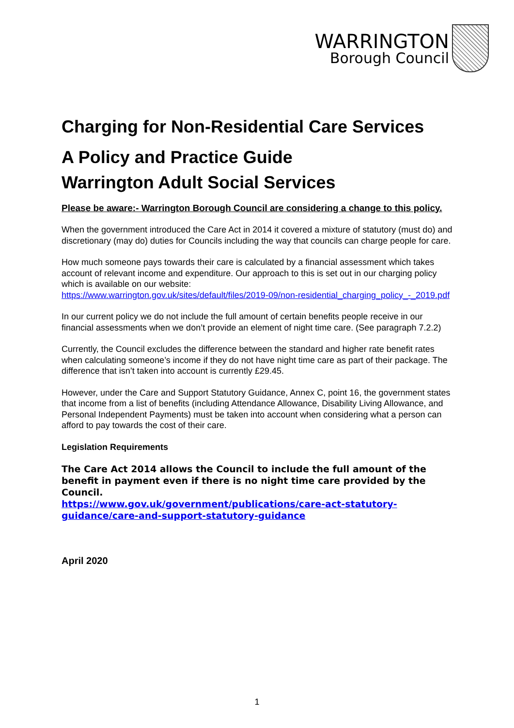WARRINGTON
Borough Council
Charging for Non-Residential Care Services
A Policy and Practice Guide
Warrington Adult Social Services
Please be aware:- Warrington Borough Council are considering a change to this policy.
When the government introduced the Care Act in 2014 it covered a mixture of statutory (must do) and discretionary (may do) duties for Councils including the way that councils can charge people for care.
How much someone pays towards their care is calculated by a financial assessment which takes account of relevant income and expenditure. Our approach to this is set out in our charging policy which is available on our website:
https://www.warrington.gov.uk/sites/default/files/2019-09/non-residential_charging_policy_-_2019.pdf
In our current policy we do not include the full amount of certain benefits people receive in our financial assessments when we don’t provide an element of night time care. (See paragraph 7.2.2)
Currently, the Council excludes the difference between the standard and higher rate benefit rates when calculating someone’s income if they do not have night time care as part of their package. The difference that isn’t taken into account is currently £29.45.
However, under the Care and Support Statutory Guidance, Annex C, point 16, the government states that income from a list of benefits (including Attendance Allowance, Disability Living Allowance, and Personal Independent Payments) must be taken into account when considering what a person can afford to pay towards the cost of their care.
Legislation Requirements
The Care Act 2014 allows the Council to include the full amount of the benefit in payment even if there is no night time care provided by the Council.
https://www.gov.uk/government/publications/care-act-statutory-guidance/care-and-support-statutory-guidance
April 2020
1